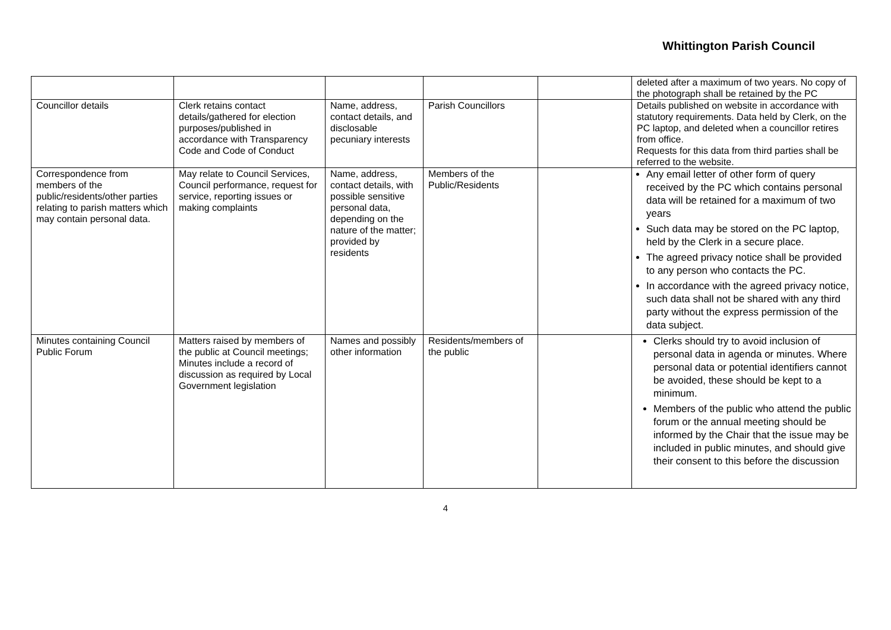Whittington Parish Council
| | | | | | deleted after a maximum of two years. No copy of the photograph shall be retained by the PC |
| Councillor details | Clerk retains contact details/gathered for election purposes/published in accordance with Transparency Code and Code of Conduct | Name, address, contact details, and disclosable pecuniary interests | Parish Councillors | | Details published on website in accordance with statutory requirements. Data held by Clerk, on the PC laptop, and deleted when a councillor retires from office. Requests for this data from third parties shall be referred to the website. |
| Correspondence from members of the public/residents/other parties relating to parish matters which may contain personal data. | May relate to Council Services, Council performance, request for service, reporting issues or making complaints | Name, address, contact details, with possible sensitive personal data, depending on the nature of the matter; provided by residents | Members of the Public/Residents | | Any email letter of other form of query received by the PC which contains personal data will be retained for a maximum of two years Such data may be stored on the PC laptop, held by the Clerk in a secure place. The agreed privacy notice shall be provided to any person who contacts the PC. In accordance with the agreed privacy notice, such data shall not be shared with any third party without the express permission of the data subject. |
| Minutes containing Council Public Forum | Matters raised by members of the public at Council meetings; Minutes include a record of discussion as required by Local Government legislation | Names and possibly other information | Residents/members of the public | | Clerks should try to avoid inclusion of personal data in agenda or minutes. Where personal data or potential identifiers cannot be avoided, these should be kept to a minimum. Members of the public who attend the public forum or the annual meeting should be informed by the Chair that the issue may be included in public minutes, and should give their consent to this before the discussion |
4